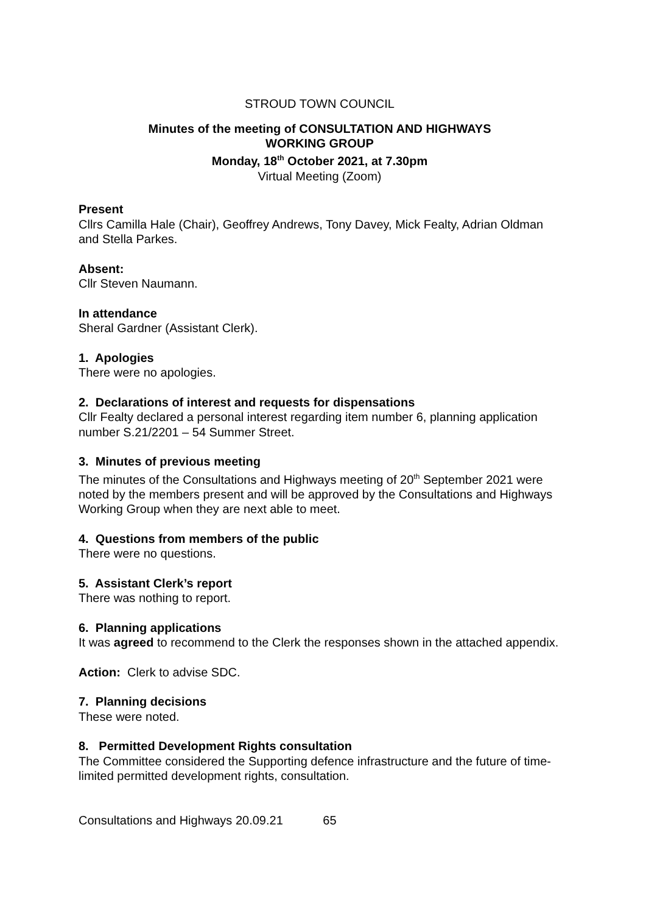STROUD TOWN COUNCIL
Minutes of the meeting of CONSULTATION AND HIGHWAYS
WORKING GROUP
Monday, 18<sup>th</sup> October 2021, at 7.30pm
Virtual Meeting (Zoom)
Present
Cllrs Camilla Hale (Chair), Geoffrey Andrews, Tony Davey, Mick Fealty, Adrian Oldman and Stella Parkes.
Absent:
Cllr Steven Naumann.
In attendance
Sheral Gardner (Assistant Clerk).
1. Apologies
There were no apologies.
2. Declarations of interest and requests for dispensations
Cllr Fealty declared a personal interest regarding item number 6, planning application number S.21/2201 – 54 Summer Street.
3. Minutes of previous meeting
The minutes of the Consultations and Highways meeting of 20<sup>th</sup> September 2021 were noted by the members present and will be approved by the Consultations and Highways Working Group when they are next able to meet.
4. Questions from members of the public
There were no questions.
5. Assistant Clerk’s report
There was nothing to report.
6. Planning applications
It was agreed to recommend to the Clerk the responses shown in the attached appendix.
Action: Clerk to advise SDC.
7. Planning decisions
These were noted.
8. Permitted Development Rights consultation
The Committee considered the Supporting defence infrastructure and the future of time-limited permitted development rights, consultation.
Consultations and Highways 20.09.21 65